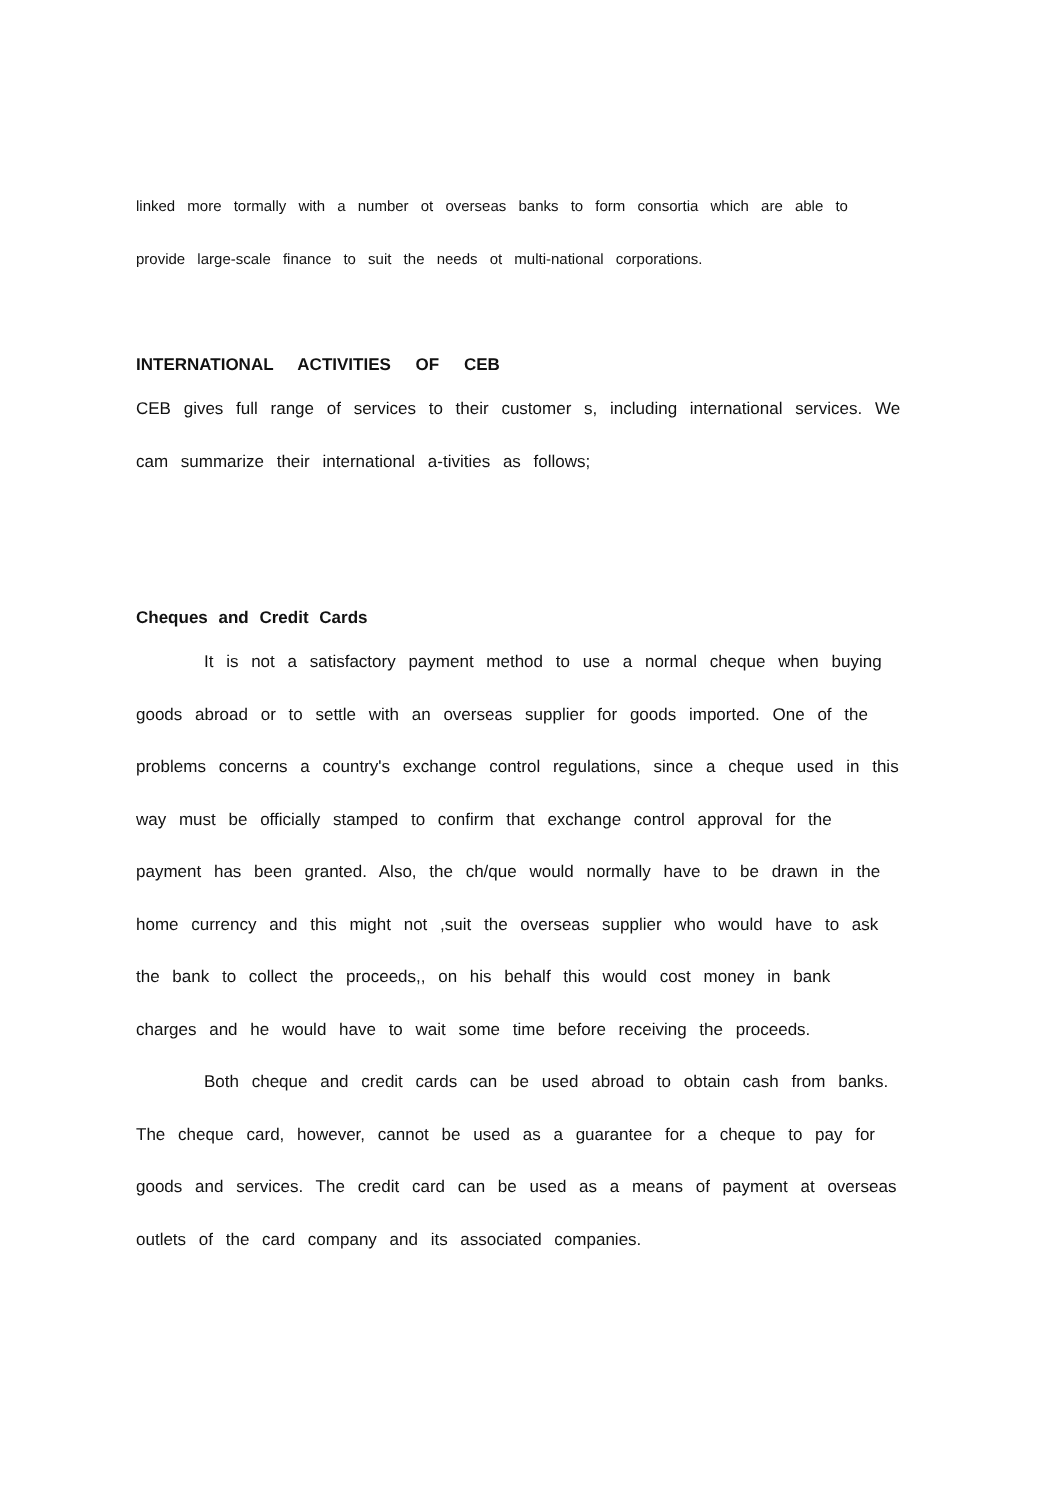linked more tormally with a number ot overseas banks to form consortia which are able to provide large-scale finance to suit the needs ot multi-national corporations.
INTERNATIONAL ACTIVITIES OF CEB
CEB gives full range of services to their customer s, including international services. We cam summarize their international a-tivities as follows;
Cheques and Credit Cards
It is not a satisfactory payment method to use a normal cheque when buying goods abroad or to settle with an overseas supplier for goods imported. One of the problems concerns a country's exchange control regulations, since a cheque used in this way must be officially stamped to confirm that exchange control approval for the payment has been granted. Also, the ch/que would normally have to be drawn in the home currency and this might not ,suit the overseas supplier who would have to ask the bank to collect the proceeds,, on his behalf this would cost money in bank charges and he would have to wait some time before receiving the proceeds.
Both cheque and credit cards can be used abroad to obtain cash from banks. The cheque card, however, cannot be used as a guarantee for a cheque to pay for goods and services. The credit card can be used as a means of payment at overseas outlets of the card company and its associated companies.